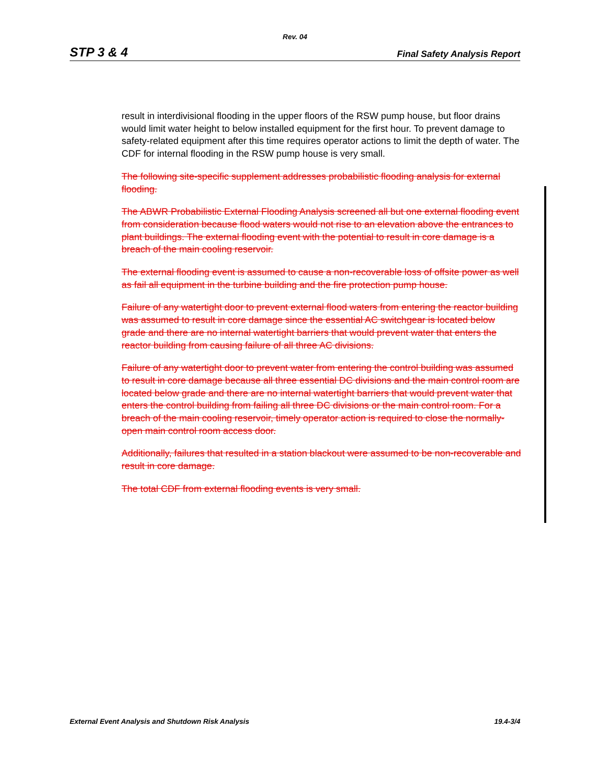Rev. 04
STP 3 & 4 Final Safety Analysis Report
result in interdivisional flooding in the upper floors of the RSW pump house, but floor drains would limit water height to below installed equipment for the first hour. To prevent damage to safety-related equipment after this time requires operator actions to limit the depth of water. The CDF for internal flooding in the RSW pump house is very small.
The following site-specific supplement addresses probabilistic flooding analysis for external flooding.
The ABWR Probabilistic External Flooding Analysis screened all but one external flooding event from consideration because flood waters would not rise to an elevation above the entrances to plant buildings. The external flooding event with the potential to result in core damage is a breach of the main cooling reservoir.
The external flooding event is assumed to cause a non-recoverable loss of offsite power as well as fail all equipment in the turbine building and the fire protection pump house.
Failure of any watertight door to prevent external flood waters from entering the reactor building was assumed to result in core damage since the essential AC switchgear is located below grade and there are no internal watertight barriers that would prevent water that enters the reactor building from causing failure of all three AC divisions.
Failure of any watertight door to prevent water from entering the control building was assumed to result in core damage because all three essential DC divisions and the main control room are located below grade and there are no internal watertight barriers that would prevent water that enters the control building from failing all three DC divisions or the main control room. For a breach of the main cooling reservoir, timely operator action is required to close the normally-open main control room access door.
Additionally, failures that resulted in a station blackout were assumed to be non-recoverable and result in core damage.
The total CDF from external flooding events is very small.
External Event Analysis and Shutdown Risk Analysis 19.4-3/4